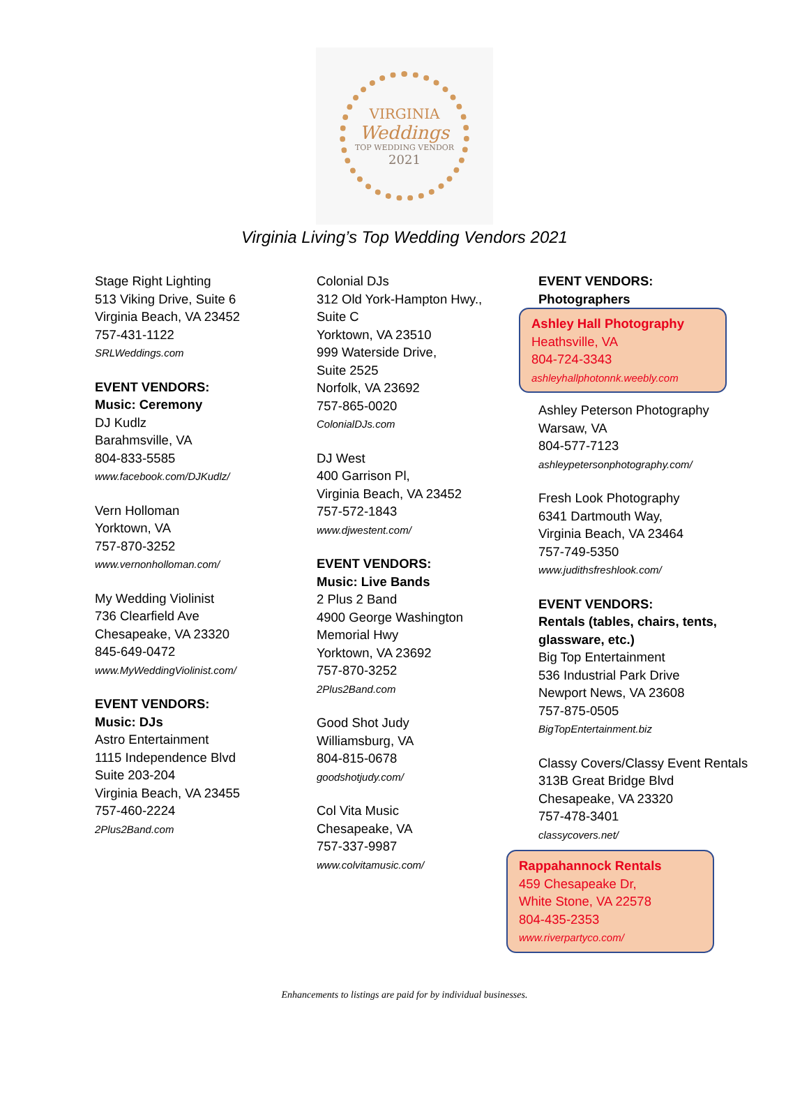VIRGINIA
Weddings
TOP WEDDING VENDOR
2021
Virginia Living’s Top Wedding Vendors 2021
Stage Right Lighting
513 Viking Drive, Suite 6
Virginia Beach, VA 23452
757-431-1122
SRLWeddings.com
EVENT VENDORS:
Music: Ceremony
DJ Kudlz
Barahmsville, VA
804-833-5585
www.facebook.com/DJKudlz/
Vern Holloman
Yorktown, VA
757-870-3252
www.vernonholloman.com/
My Wedding Violinist
736 Clearfield Ave
Chesapeake, VA 23320
845-649-0472
www.MyWeddingViolinist.com/
EVENT VENDORS:
Music: DJs
Astro Entertainment
1115 Independence Blvd
Suite 203-204
Virginia Beach, VA 23455
757-460-2224
2Plus2Band.com
Colonial DJs
312 Old York-Hampton Hwy.,
Suite C
Yorktown, VA 23510
999 Waterside Drive,
Suite 2525
Norfolk, VA 23692
757-865-0020
ColonialDJs.com
DJ West
400 Garrison Pl,
Virginia Beach, VA 23452
757-572-1843
www.djwestent.com/
EVENT VENDORS:
Music: Live Bands
2 Plus 2 Band
4900 George Washington
Memorial Hwy
Yorktown, VA 23692
757-870-3252
2Plus2Band.com
Good Shot Judy
Williamsburg, VA
804-815-0678
goodshotjudy.com/
Col Vita Music
Chesapeake, VA
757-337-9987
www.colvitamusic.com/
EVENT VENDORS:
Photographers
Ashley Hall Photography
Heathsville, VA
804-724-3343
ashleyhallphotonnk.weebly.com
Ashley Peterson Photography
Warsaw, VA
804-577-7123
ashleypetersonphotography.com/
Fresh Look Photography
6341 Dartmouth Way,
Virginia Beach, VA 23464
757-749-5350
www.judithsfreshlook.com/
EVENT VENDORS:
Rentals (tables, chairs, tents, glassware, etc.)
Big Top Entertainment
536 Industrial Park Drive
Newport News, VA 23608
757-875-0505
BigTopEntertainment.biz
Classy Covers/Classy Event Rentals
313B Great Bridge Blvd
Chesapeake, VA 23320
757-478-3401
classycovers.net/
Rappahannock Rentals
459 Chesapeake Dr,
White Stone, VA 22578
804-435-2353
www.riverpartyco.com/
Enhancements to listings are paid for by individual businesses.